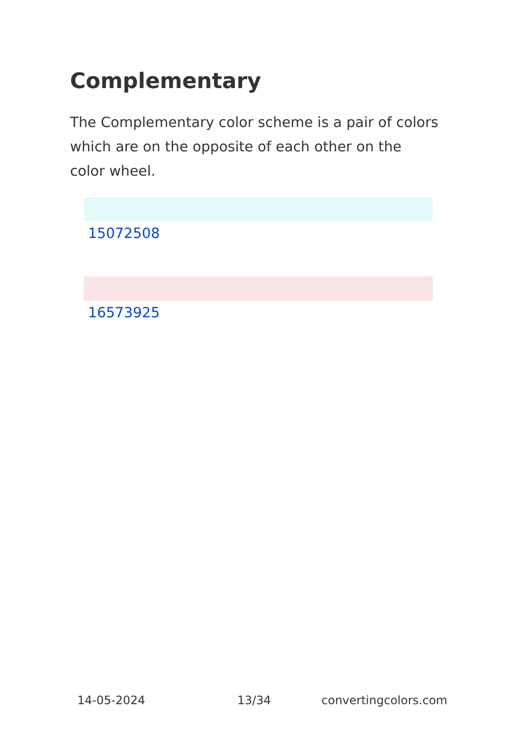Complementary
The Complementary color scheme is a pair of colors which are on the opposite of each other on the color wheel.
15072508
16573925
14-05-2024 13/34 convertingcolors.com